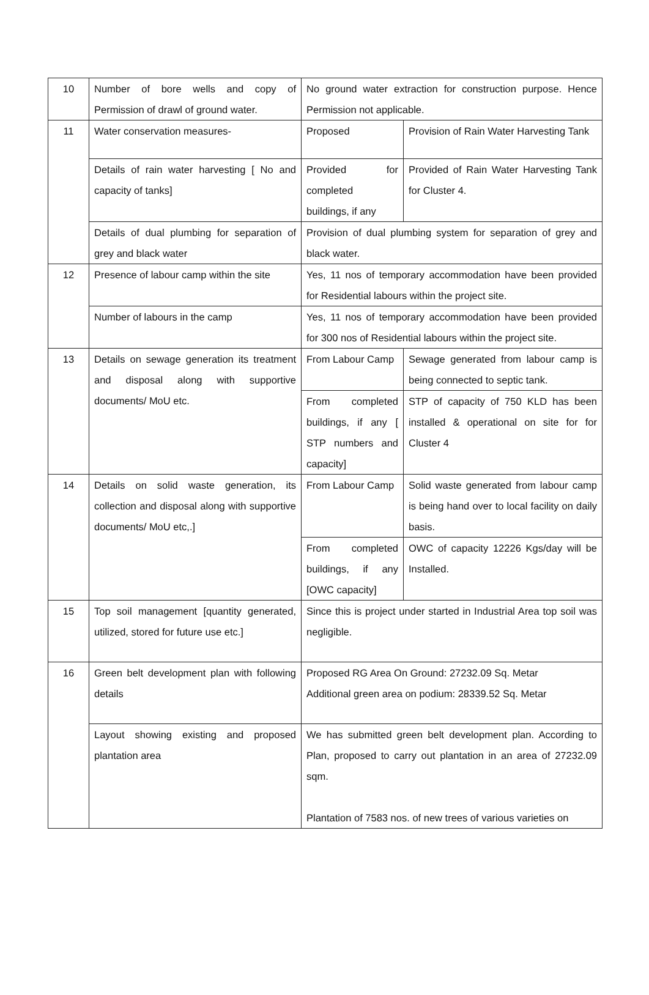| 10 | Number of bore wells and copy of Permission of drawl of ground water. | No ground water extraction for construction purpose. Hence Permission not applicable. | |
| 11 | Water conservation measures- | Proposed | Provision of Rain Water Harvesting Tank |
| | Details of rain water harvesting [ No and capacity of tanks] | Provided for completed buildings, if any | Provided of Rain Water Harvesting Tank for Cluster 4. |
| | Details of dual plumbing for separation of grey and black water | Provision of dual plumbing system for separation of grey and black water. | |
| 12 | Presence of labour camp within the site | Yes, 11 nos of temporary accommodation have been provided for Residential labours within the project site. | |
| | Number of labours in the camp | Yes, 11 nos of temporary accommodation have been provided for 300 nos of Residential labours within the project site. | |
| 13 | Details on sewage generation its treatment and disposal along with supportive documents/ MoU etc. | From Labour Camp | Sewage generated from labour camp is being connected to septic tank. |
| | | From completed buildings, if any [ STP numbers and capacity] | STP of capacity of 750 KLD has been installed & operational on site for for Cluster 4 |
| 14 | Details on solid waste generation, its collection and disposal along with supportive documents/ MoU etc,.] | From Labour Camp | Solid waste generated from labour camp is being hand over to local facility on daily basis. |
| | | From completed buildings, if any [OWC capacity] | OWC of capacity 12226 Kgs/day will be Installed. |
| 15 | Top soil management [quantity generated, utilized, stored for future use etc.] | Since this is project under started in Industrial Area top soil was negligible. | |
| 16 | Green belt development plan with following details | Proposed RG Area On Ground: 27232.09 Sq. Metar Additional green area on podium: 28339.52 Sq. Metar | |
| | Layout showing existing and proposed plantation area | We has submitted green belt development plan. According to Plan, proposed to carry out plantation in an area of 27232.09 sqm. Plantation of 7583 nos. of new trees of various varieties on | |